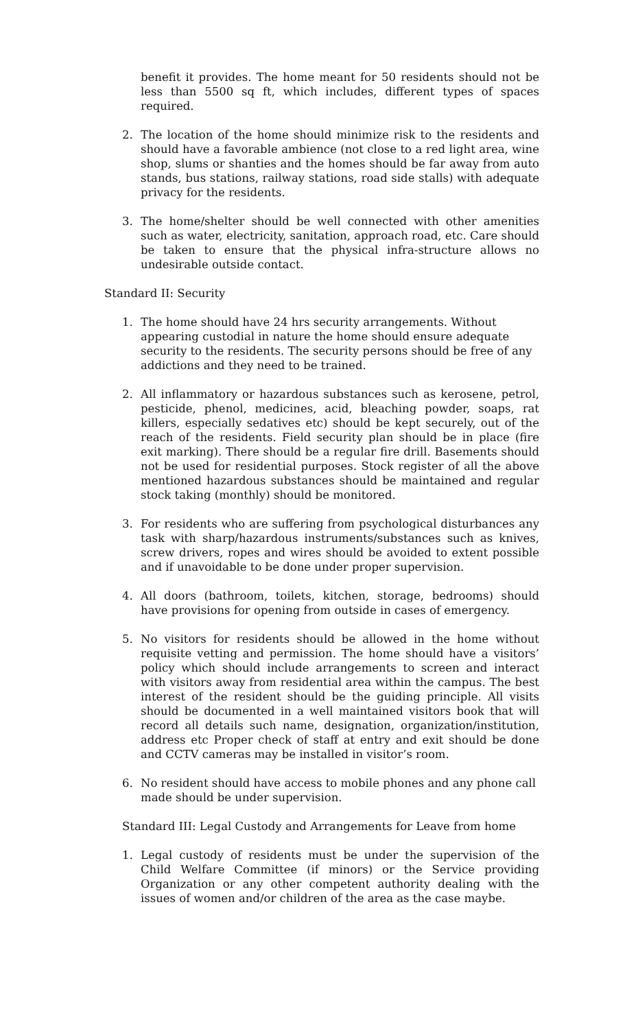benefit it provides. The home meant for 50 residents should not be less than 5500 sq ft, which includes, different types of spaces required.
2. The location of the home should minimize risk to the residents and should have a favorable ambience (not close to a red light area, wine shop, slums or shanties and the homes should be far away from auto stands, bus stations, railway stations, road side stalls) with adequate privacy for the residents.
3. The home/shelter should be well connected with other amenities such as water, electricity, sanitation, approach road, etc. Care should be taken to ensure that the physical infra-structure allows no undesirable outside contact.
Standard II: Security
1. The home should have 24 hrs security arrangements. Without appearing custodial in nature the home should ensure adequate security to the residents. The security persons should be free of any addictions and they need to be trained.
2. All inflammatory or hazardous substances such as kerosene, petrol, pesticide, phenol, medicines, acid, bleaching powder, soaps, rat killers, especially sedatives etc) should be kept securely, out of the reach of the residents. Field security plan should be in place (fire exit marking). There should be a regular fire drill. Basements should not be used for residential purposes. Stock register of all the above mentioned hazardous substances should be maintained and regular stock taking (monthly) should be monitored.
3. For residents who are suffering from psychological disturbances any task with sharp/hazardous instruments/substances such as knives, screw drivers, ropes and wires should be avoided to extent possible and if unavoidable to be done under proper supervision.
4. All doors (bathroom, toilets, kitchen, storage, bedrooms) should have provisions for opening from outside in cases of emergency.
5. No visitors for residents should be allowed in the home without requisite vetting and permission. The home should have a visitors’ policy which should include arrangements to screen and interact with visitors away from residential area within the campus. The best interest of the resident should be the guiding principle. All visits should be documented in a well maintained visitors book that will record all details such name, designation, organization/institution, address etc Proper check of staff at entry and exit should be done and CCTV cameras may be installed in visitor’s room.
6. No resident should have access to mobile phones and any phone call made should be under supervision.
Standard III: Legal Custody and Arrangements for Leave from home
1. Legal custody of residents must be under the supervision of the Child Welfare Committee (if minors) or the Service providing Organization or any other competent authority dealing with the issues of women and/or children of the area as the case maybe.